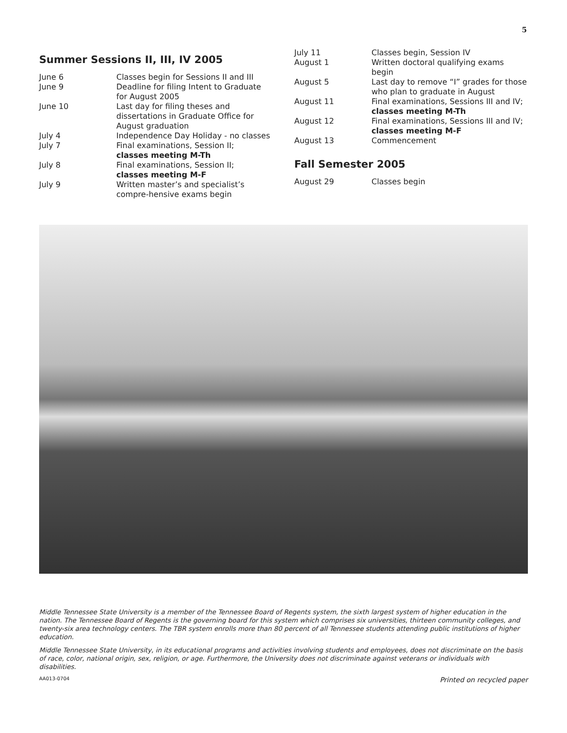5
Summer Sessions II, III, IV 2005
| June 6 | Classes begin for Sessions II and III |
| June 9 | Deadline for filing Intent to Graduate for August 2005 |
| June 10 | Last day for filing theses and dissertations in Graduate Office for August graduation |
| July 4 | Independence Day Holiday - no classes |
| July 7 | Final examinations, Session II; classes meeting M-Th |
| July 8 | Final examinations, Session II; classes meeting M-F |
| July 9 | Written master’s and specialist’s compre-hensive exams begin |
| July 11 | Classes begin, Session IV |
| August 1 | Written doctoral qualifying exams begin |
| August 5 | Last day to remove “I” grades for those who plan to graduate in August |
| August 11 | Final examinations, Sessions III and IV; classes meeting M-Th |
| August 12 | Final examinations, Sessions III and IV; classes meeting M-F |
| August 13 | Commencement |
Fall Semester 2005
| August 29 | Classes begin |
Middle Tennessee State University is a member of the Tennessee Board of Regents system, the sixth largest system of higher education in the nation. The Tennessee Board of Regents is the governing board for this system which comprises six universities, thirteen community colleges, and twenty-six area technology centers. The TBR system enrolls more than 80 percent of all Tennessee students attending public institutions of higher education.
Middle Tennessee State University, in its educational programs and activities involving students and employees, does not discriminate on the basis of race, color, national origin, sex, religion, or age. Furthermore, the University does not discriminate against veterans or individuals with disabilities.
AA013-0704 Printed on recycled paper